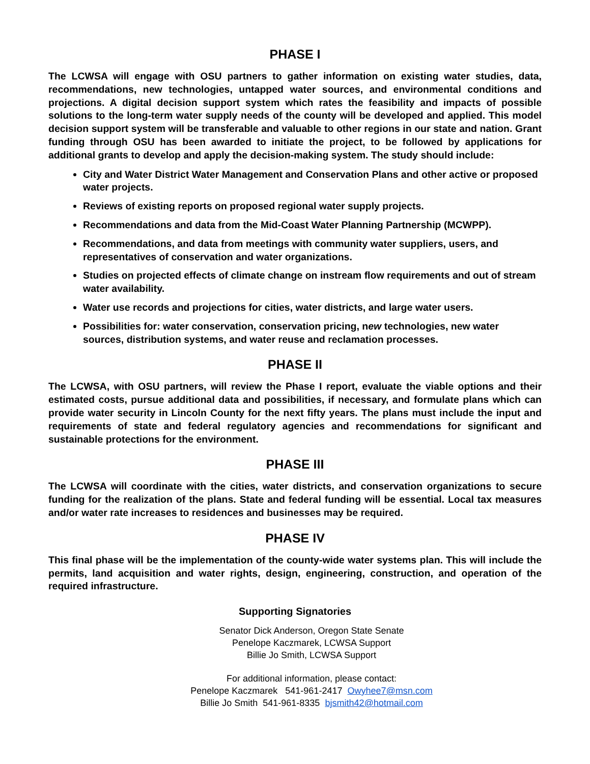PHASE I
The LCWSA will engage with OSU partners to gather information on existing water studies, data, recommendations, new technologies, untapped water sources, and environmental conditions and projections. A digital decision support system which rates the feasibility and impacts of possible solutions to the long-term water supply needs of the county will be developed and applied. This model decision support system will be transferable and valuable to other regions in our state and nation. Grant funding through OSU has been awarded to initiate the project, to be followed by applications for additional grants to develop and apply the decision-making system. The study should include:
City and Water District Water Management and Conservation Plans and other active or proposed water projects.
Reviews of existing reports on proposed regional water supply projects.
Recommendations and data from the Mid-Coast Water Planning Partnership (MCWPP).
Recommendations, and data from meetings with community water suppliers, users, and representatives of conservation and water organizations.
Studies on projected effects of climate change on instream flow requirements and out of stream water availability.
Water use records and projections for cities, water districts, and large water users.
Possibilities for: water conservation, conservation pricing, new technologies, new water sources, distribution systems, and water reuse and reclamation processes.
PHASE II
The LCWSA, with OSU partners, will review the Phase I report, evaluate the viable options and their estimated costs, pursue additional data and possibilities, if necessary, and formulate plans which can provide water security in Lincoln County for the next fifty years. The plans must include the input and requirements of state and federal regulatory agencies and recommendations for significant and sustainable protections for the environment.
PHASE III
The LCWSA will coordinate with the cities, water districts, and conservation organizations to secure funding for the realization of the plans. State and federal funding will be essential. Local tax measures and/or water rate increases to residences and businesses may be required.
PHASE IV
This final phase will be the implementation of the county-wide water systems plan. This will include the permits, land acquisition and water rights, design, engineering, construction, and operation of the required infrastructure.
Supporting Signatories
Senator Dick Anderson, Oregon State Senate
Penelope Kaczmarek, LCWSA Support
Billie Jo Smith, LCWSA Support
For additional information, please contact:
Penelope Kaczmarek 541-961-2417 Owyhee7@msn.com
Billie Jo Smith 541-961-8335 bjsmith42@hotmail.com